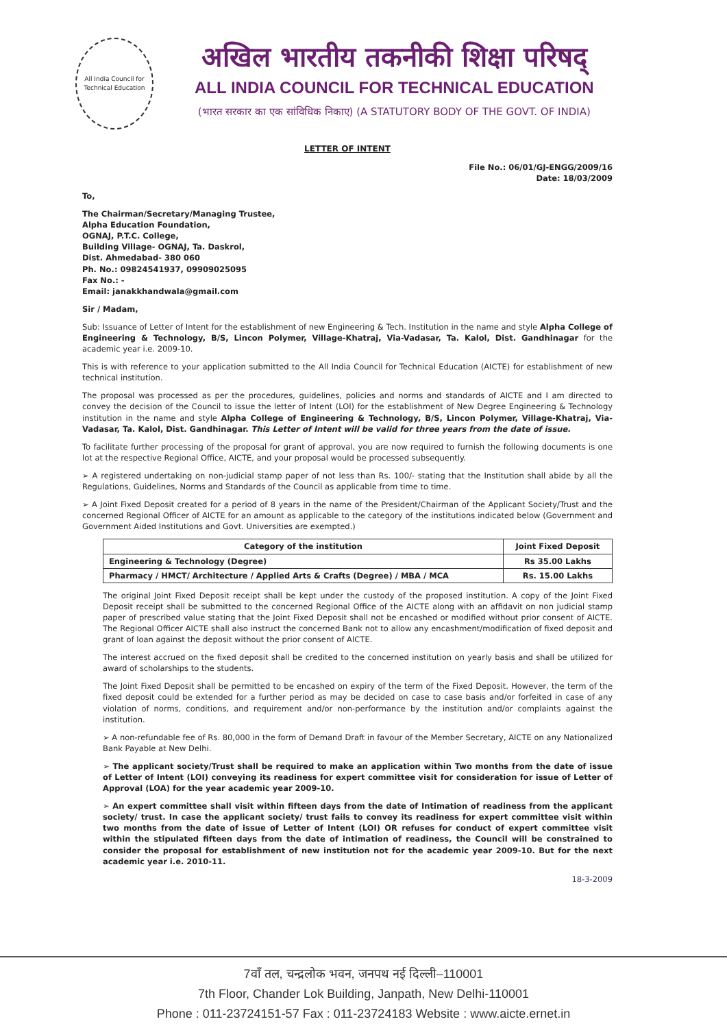All India Council for Technical Education
अखिल भारतीय तकनीकी शिक्षा परिषद्
ALL INDIA COUNCIL FOR TECHNICAL EDUCATION
(भारत सरकार का एक सांविधिक निकाए) (A STATUTORY BODY OF THE GOVT. OF INDIA)
LETTER OF INTENT
File No.: 06/01/GJ-ENGG/2009/16
Date: 18/03/2009
To,
The Chairman/Secretary/Managing Trustee,
Alpha Education Foundation,
OGNAJ, P.T.C. College,
Building Village- OGNAJ, Ta. Daskrol,
Dist. Ahmedabad- 380 060
Ph. No.: 09824541937, 09909025095
Fax No.: -
Email: janakkhandwala@gmail.com
Sir / Madam,
Sub: Issuance of Letter of Intent for the establishment of new Engineering & Tech. Institution in the name and style Alpha College of Engineering & Technology, B/S, Lincon Polymer, Village-Khatraj, Via-Vadasar, Ta. Kalol, Dist. Gandhinagar for the academic year i.e. 2009-10.
This is with reference to your application submitted to the All India Council for Technical Education (AICTE) for establishment of new technical institution.
The proposal was processed as per the procedures, guidelines, policies and norms and standards of AICTE and I am directed to convey the decision of the Council to issue the letter of Intent (LOI) for the establishment of New Degree Engineering & Technology institution in the name and style Alpha College of Engineering & Technology, B/S, Lincon Polymer, Village-Khatraj, Via-Vadasar, Ta. Kalol, Dist. Gandhinagar. This Letter of Intent will be valid for three years from the date of issue.
To facilitate further processing of the proposal for grant of approval, you are now required to furnish the following documents is one lot at the respective Regional Office, AICTE, and your proposal would be processed subsequently.
➢ A registered undertaking on non-judicial stamp paper of not less than Rs. 100/- stating that the Institution shall abide by all the Regulations, Guidelines, Norms and Standards of the Council as applicable from time to time.
➢ A Joint Fixed Deposit created for a period of 8 years in the name of the President/Chairman of the Applicant Society/Trust and the concerned Regional Officer of AICTE for an amount as applicable to the category of the institutions indicated below (Government and Government Aided Institutions and Govt. Universities are exempted.)
| Category of the institution | Joint Fixed Deposit |
| --- | --- |
| Engineering & Technology (Degree) | Rs 35.00 Lakhs |
| Pharmacy / HMCT/ Architecture / Applied Arts & Crafts (Degree) / MBA / MCA | Rs. 15.00 Lakhs |
The original Joint Fixed Deposit receipt shall be kept under the custody of the proposed institution. A copy of the Joint Fixed Deposit receipt shall be submitted to the concerned Regional Office of the AICTE along with an affidavit on non judicial stamp paper of prescribed value stating that the Joint Fixed Deposit shall not be encashed or modified without prior consent of AICTE. The Regional Officer AICTE shall also instruct the concerned Bank not to allow any encashment/modification of fixed deposit and grant of loan against the deposit without the prior consent of AICTE.
The interest accrued on the fixed deposit shall be credited to the concerned institution on yearly basis and shall be utilized for award of scholarships to the students.
The Joint Fixed Deposit shall be permitted to be encashed on expiry of the term of the Fixed Deposit. However, the term of the fixed deposit could be extended for a further period as may be decided on case to case basis and/or forfeited in case of any violation of norms, conditions, and requirement and/or non-performance by the institution and/or complaints against the institution.
➢ A non-refundable fee of Rs. 80,000 in the form of Demand Draft in favour of the Member Secretary, AICTE on any Nationalized Bank Payable at New Delhi.
➢ The applicant society/Trust shall be required to make an application within Two months from the date of issue of Letter of Intent (LOI) conveying its readiness for expert committee visit for consideration for issue of Letter of Approval (LOA) for the year academic year 2009-10.
➢ An expert committee shall visit within fifteen days from the date of Intimation of readiness from the applicant society/ trust. In case the applicant society/ trust fails to convey its readiness for expert committee visit within two months from the date of issue of Letter of Intent (LOI) OR refuses for conduct of expert committee visit within the stipulated fifteen days from the date of intimation of readiness, the Council will be constrained to consider the proposal for establishment of new institution not for the academic year 2009-10. But for the next academic year i.e. 2010-11.
18-3-2009
7वाँ तल, चन्द्रलोक भवन, जनपथ नई दिल्ली–110001
7th Floor, Chander Lok Building, Janpath, New Delhi-110001
Phone : 011-23724151-57 Fax : 011-23724183 Website : www.aicte.ernet.in